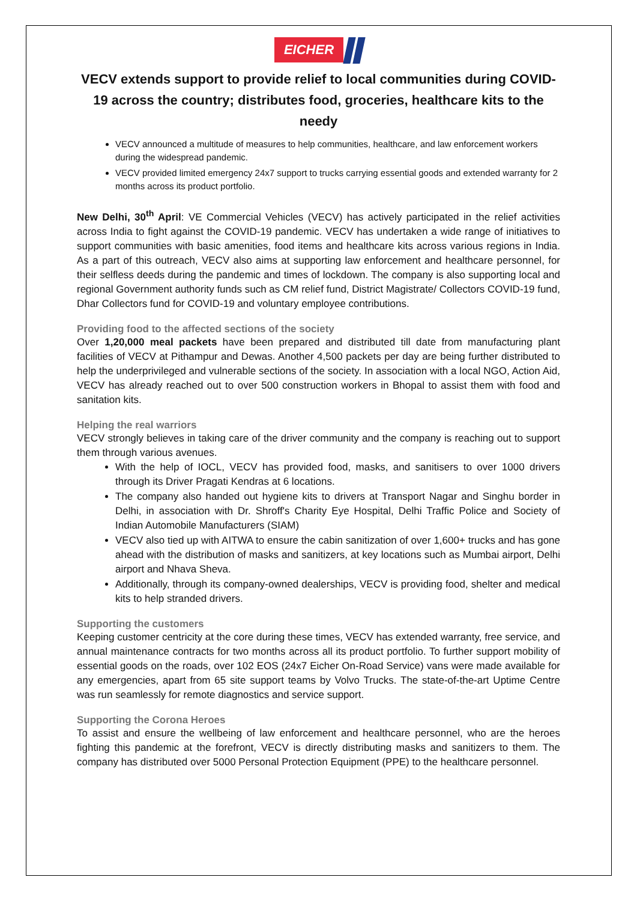EICHER
VECV extends support to provide relief to local communities during COVID-19 across the country; distributes food, groceries, healthcare kits to the needy
VECV announced a multitude of measures to help communities, healthcare, and law enforcement workers during the widespread pandemic.
VECV provided limited emergency 24x7 support to trucks carrying essential goods and extended warranty for 2 months across its product portfolio.
New Delhi, 30<sup>th</sup> April: VE Commercial Vehicles (VECV) has actively participated in the relief activities across India to fight against the COVID-19 pandemic. VECV has undertaken a wide range of initiatives to support communities with basic amenities, food items and healthcare kits across various regions in India. As a part of this outreach, VECV also aims at supporting law enforcement and healthcare personnel, for their selfless deeds during the pandemic and times of lockdown. The company is also supporting local and regional Government authority funds such as CM relief fund, District Magistrate/ Collectors COVID-19 fund, Dhar Collectors fund for COVID-19 and voluntary employee contributions.
Providing food to the affected sections of the society
Over 1,20,000 meal packets have been prepared and distributed till date from manufacturing plant facilities of VECV at Pithampur and Dewas. Another 4,500 packets per day are being further distributed to help the underprivileged and vulnerable sections of the society. In association with a local NGO, Action Aid, VECV has already reached out to over 500 construction workers in Bhopal to assist them with food and sanitation kits.
Helping the real warriors
VECV strongly believes in taking care of the driver community and the company is reaching out to support them through various avenues.
With the help of IOCL, VECV has provided food, masks, and sanitisers to over 1000 drivers through its Driver Pragati Kendras at 6 locations.
The company also handed out hygiene kits to drivers at Transport Nagar and Singhu border in Delhi, in association with Dr. Shroff's Charity Eye Hospital, Delhi Traffic Police and Society of Indian Automobile Manufacturers (SIAM)
VECV also tied up with AITWA to ensure the cabin sanitization of over 1,600+ trucks and has gone ahead with the distribution of masks and sanitizers, at key locations such as Mumbai airport, Delhi airport and Nhava Sheva.
Additionally, through its company-owned dealerships, VECV is providing food, shelter and medical kits to help stranded drivers.
Supporting the customers
Keeping customer centricity at the core during these times, VECV has extended warranty, free service, and annual maintenance contracts for two months across all its product portfolio. To further support mobility of essential goods on the roads, over 102 EOS (24x7 Eicher On-Road Service) vans were made available for any emergencies, apart from 65 site support teams by Volvo Trucks. The state-of-the-art Uptime Centre was run seamlessly for remote diagnostics and service support.
Supporting the Corona Heroes
To assist and ensure the wellbeing of law enforcement and healthcare personnel, who are the heroes fighting this pandemic at the forefront, VECV is directly distributing masks and sanitizers to them. The company has distributed over 5000 Personal Protection Equipment (PPE) to the healthcare personnel.